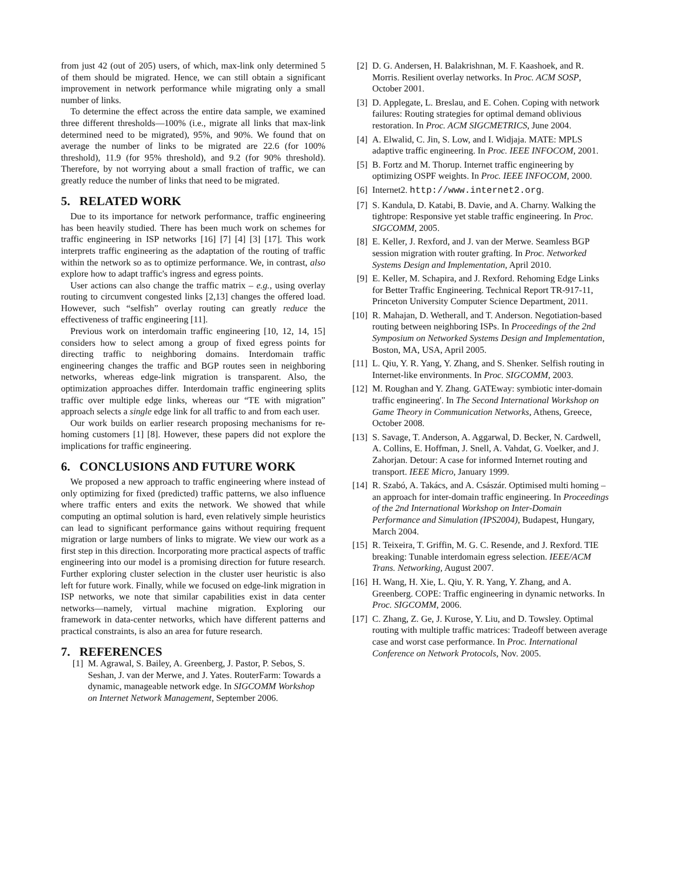from just 42 (out of 205) users, of which, max-link only determined 5 of them should be migrated. Hence, we can still obtain a significant improvement in network performance while migrating only a small number of links.
To determine the effect across the entire data sample, we examined three different thresholds—100% (i.e., migrate all links that max-link determined need to be migrated), 95%, and 90%. We found that on average the number of links to be migrated are 22.6 (for 100% threshold), 11.9 (for 95% threshold), and 9.2 (for 90% threshold). Therefore, by not worrying about a small fraction of traffic, we can greatly reduce the number of links that need to be migrated.
5. RELATED WORK
Due to its importance for network performance, traffic engineering has been heavily studied. There has been much work on schemes for traffic engineering in ISP networks [16] [7] [4] [3] [17]. This work interprets traffic engineering as the adaptation of the routing of traffic within the network so as to optimize performance. We, in contrast, also explore how to adapt traffic's ingress and egress points.
User actions can also change the traffic matrix – e.g., using overlay routing to circumvent congested links [2,13] changes the offered load. However, such “selfish” overlay routing can greatly reduce the effectiveness of traffic engineering [11].
Previous work on interdomain traffic engineering [10, 12, 14, 15] considers how to select among a group of fixed egress points for directing traffic to neighboring domains. Interdomain traffic engineering changes the traffic and BGP routes seen in neighboring networks, whereas edge-link migration is transparent. Also, the optimization approaches differ. Interdomain traffic engineering splits traffic over multiple edge links, whereas our “TE with migration” approach selects a single edge link for all traffic to and from each user.
Our work builds on earlier research proposing mechanisms for re-homing customers [1] [8]. However, these papers did not explore the implications for traffic engineering.
6. CONCLUSIONS AND FUTURE WORK
We proposed a new approach to traffic engineering where instead of only optimizing for fixed (predicted) traffic patterns, we also influence where traffic enters and exits the network. We showed that while computing an optimal solution is hard, even relatively simple heuristics can lead to significant performance gains without requiring frequent migration or large numbers of links to migrate. We view our work as a first step in this direction. Incorporating more practical aspects of traffic engineering into our model is a promising direction for future research. Further exploring cluster selection in the cluster user heuristic is also left for future work. Finally, while we focused on edge-link migration in ISP networks, we note that similar capabilities exist in data center networks—namely, virtual machine migration. Exploring our framework in data-center networks, which have different patterns and practical constraints, is also an area for future research.
7. REFERENCES
[1] M. Agrawal, S. Bailey, A. Greenberg, J. Pastor, P. Sebos, S. Seshan, J. van der Merwe, and J. Yates. RouterFarm: Towards a dynamic, manageable network edge. In SIGCOMM Workshop on Internet Network Management, September 2006.
[2] D. G. Andersen, H. Balakrishnan, M. F. Kaashoek, and R. Morris. Resilient overlay networks. In Proc. ACM SOSP, October 2001.
[3] D. Applegate, L. Breslau, and E. Cohen. Coping with network failures: Routing strategies for optimal demand oblivious restoration. In Proc. ACM SIGCMETRICS, June 2004.
[4] A. Elwalid, C. Jin, S. Low, and I. Widjaja. MATE: MPLS adaptive traffic engineering. In Proc. IEEE INFOCOM, 2001.
[5] B. Fortz and M. Thorup. Internet traffic engineering by optimizing OSPF weights. In Proc. IEEE INFOCOM, 2000.
[6] Internet2. http://www.internet2.org.
[7] S. Kandula, D. Katabi, B. Davie, and A. Charny. Walking the tightrope: Responsive yet stable traffic engineering. In Proc. SIGCOMM, 2005.
[8] E. Keller, J. Rexford, and J. van der Merwe. Seamless BGP session migration with router grafting. In Proc. Networked Systems Design and Implementation, April 2010.
[9] E. Keller, M. Schapira, and J. Rexford. Rehoming Edge Links for Better Traffic Engineering. Technical Report TR-917-11, Princeton University Computer Science Department, 2011.
[10] R. Mahajan, D. Wetherall, and T. Anderson. Negotiation-based routing between neighboring ISPs. In Proceedings of the 2nd Symposium on Networked Systems Design and Implementation, Boston, MA, USA, April 2005.
[11] L. Qiu, Y. R. Yang, Y. Zhang, and S. Shenker. Selfish routing in Internet-like environments. In Proc. SIGCOMM, 2003.
[12] M. Roughan and Y. Zhang. GATEway: symbiotic inter-domain traffic engineering'. In The Second International Workshop on Game Theory in Communication Networks, Athens, Greece, October 2008.
[13] S. Savage, T. Anderson, A. Aggarwal, D. Becker, N. Cardwell, A. Collins, E. Hoffman, J. Snell, A. Vahdat, G. Voelker, and J. Zahorjan. Detour: A case for informed Internet routing and transport. IEEE Micro, January 1999.
[14] R. Szabó, A. Takács, and A. Császár. Optimised multi homing – an approach for inter-domain traffic engineering. In Proceedings of the 2nd International Workshop on Inter-Domain Performance and Simulation (IPS2004), Budapest, Hungary, March 2004.
[15] R. Teixeira, T. Griffin, M. G. C. Resende, and J. Rexford. TIE breaking: Tunable interdomain egress selection. IEEE/ACM Trans. Networking, August 2007.
[16] H. Wang, H. Xie, L. Qiu, Y. R. Yang, Y. Zhang, and A. Greenberg. COPE: Traffic engineering in dynamic networks. In Proc. SIGCOMM, 2006.
[17] C. Zhang, Z. Ge, J. Kurose, Y. Liu, and D. Towsley. Optimal routing with multiple traffic matrices: Tradeoff between average case and worst case performance. In Proc. International Conference on Network Protocols, Nov. 2005.